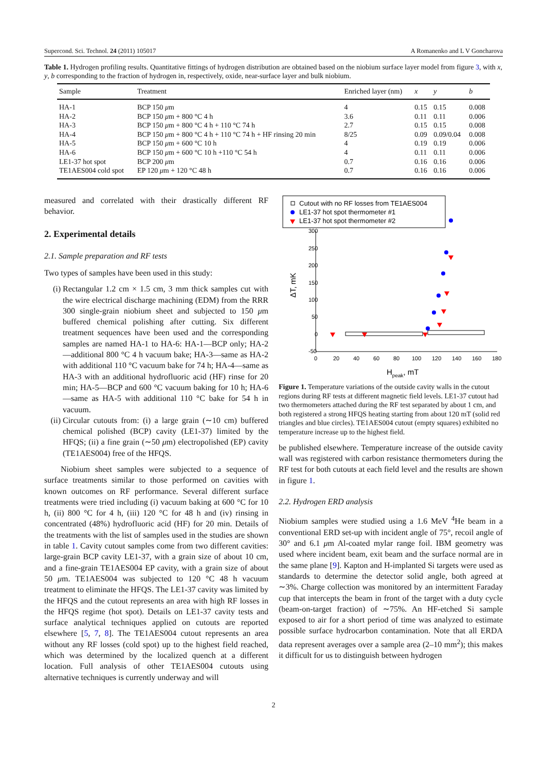Supercond. Sci. Technol. 24 (2011) 105017 A Romanenko and L V Goncharova
Table 1. Hydrogen profiling results. Quantitative fittings of hydrogen distribution are obtained based on the niobium surface layer model from figure 3, with x, y, b corresponding to the fraction of hydrogen in, respectively, oxide, near-surface layer and bulk niobium.
| Sample | Treatment | Enriched layer (nm) | x | y | b |
| --- | --- | --- | --- | --- | --- |
| HA-1 | BCP 150 μ m | 4 | 0.15 | 0.15 | 0.008 |
| HA-2 | BCP 150 μ m + 800 °C 4 h | 3.6 | 0.11 | 0.11 | 0.006 |
| HA-3 | BCP 150 μ m + 800 °C 4 h + 110 °C 74 h | 2.7 | 0.15 | 0.15 | 0.008 |
| HA-4 | BCP 150 μ m + 800 °C 4 h + 110 °C 74 h + HF rinsing 20 min | 8/25 | 0.09 | 0.09/0.04 | 0.008 |
| HA-5 | BCP 150 μ m + 600 °C 10 h | 4 | 0.19 | 0.19 | 0.006 |
| HA-6 | BCP 150 μ m + 600 °C 10 h +110 °C 54 h | 4 | 0.11 | 0.11 | 0.006 |
| LE1-37 hot spot | BCP 200 μ m | 0.7 | 0.16 | 0.16 | 0.006 |
| TE1AES004 cold spot | EP 120 μ m + 120 °C 48 h | 0.7 | 0.16 | 0.16 | 0.006 |
measured and correlated with their drastically different RF behavior.
2. Experimental details
2.1. Sample preparation and RF tests
Two types of samples have been used in this study:
(i) Rectangular 1.2 cm × 1.5 cm, 3 mm thick samples cut with the wire electrical discharge machining (EDM) from the RRR 300 single-grain niobium sheet and subjected to 150 μm buffered chemical polishing after cutting. Six different treatment sequences have been used and the corresponding samples are named HA-1 to HA-6: HA-1—BCP only; HA-2—additional 800 °C 4 h vacuum bake; HA-3—same as HA-2 with additional 110 °C vacuum bake for 74 h; HA-4—same as HA-3 with an additional hydrofluoric acid (HF) rinse for 20 min; HA-5—BCP and 600 °C vacuum baking for 10 h; HA-6—same as HA-5 with additional 110 °C bake for 54 h in vacuum.
(ii) Circular cutouts from: (i) a large grain (∼10 cm) buffered chemical polished (BCP) cavity (LE1-37) limited by the HFQS; (ii) a fine grain (∼50 μm) electropolished (EP) cavity (TE1AES004) free of the HFQS.
Niobium sheet samples were subjected to a sequence of surface treatments similar to those performed on cavities with known outcomes on RF performance. Several different surface treatments were tried including (i) vacuum baking at 600 °C for 10 h, (ii) 800 °C for 4 h, (iii) 120 °C for 48 h and (iv) rinsing in concentrated (48%) hydrofluoric acid (HF) for 20 min. Details of the treatments with the list of samples used in the studies are shown in table 1. Cavity cutout samples come from two different cavities: large-grain BCP cavity LE1-37, with a grain size of about 10 cm, and a fine-grain TE1AES004 EP cavity, with a grain size of about 50 μm. TE1AES004 was subjected to 120 °C 48 h vacuum treatment to eliminate the HFQS. The LE1-37 cavity was limited by the HFQS and the cutout represents an area with high RF losses in the HFQS regime (hot spot). Details on LE1-37 cavity tests and surface analytical techniques applied on cutouts are reported elsewhere [5, 7, 8]. The TE1AES004 cutout represents an area without any RF losses (cold spot) up to the highest field reached, which was determined by the localized quench at a different location. Full analysis of other TE1AES004 cutouts using alternative techniques is currently underway and will
Cutout with no RF losses from TE1AES004
LE1-37 hot spot thermometer #1
LE1-37 hot spot thermometer #2
300
250
200
150
100
50
0
-50
0
20
40
60
80
100
120
140
160
180
ΔT, mK
Hpeak, mT
Figure 1. Temperature variations of the outside cavity walls in the cutout regions during RF tests at different magnetic field levels. LE1-37 cutout had two thermometers attached during the RF test separated by about 1 cm, and both registered a strong HFQS heating starting from about 120 mT (solid red triangles and blue circles). TE1AES004 cutout (empty squares) exhibited no temperature increase up to the highest field.
be published elsewhere. Temperature increase of the outside cavity wall was registered with carbon resistance thermometers during the RF test for both cutouts at each field level and the results are shown in figure 1.
2.2. Hydrogen ERD analysis
Niobium samples were studied using a 1.6 MeV <sup>4</sup>He beam in a conventional ERD set-up with incident angle of 75°, recoil angle of 30° and 6.1 μm Al-coated mylar range foil. IBM geometry was used where incident beam, exit beam and the surface normal are in the same plane [9]. Kapton and H-implanted Si targets were used as standards to determine the detector solid angle, both agreed at ∼3%. Charge collection was monitored by an intermittent Faraday cup that intercepts the beam in front of the target with a duty cycle (beam-on-target fraction) of ∼75%. An HF-etched Si sample exposed to air for a short period of time was analyzed to estimate possible surface hydrocarbon contamination. Note that all ERDA data represent averages over a sample area (2–10 mm<sup>2</sup>); this makes it difficult for us to distinguish between hydrogen
2